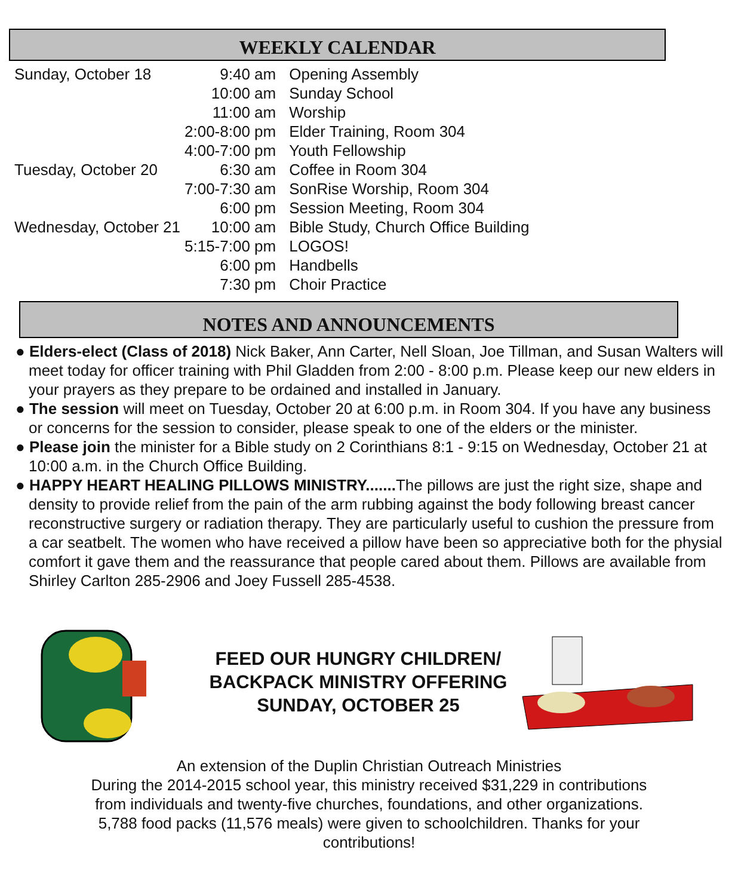WEEKLY CALENDAR
| Sunday, October 18 | 9:40 am | Opening Assembly |
| | 10:00 am | Sunday School |
| | 11:00 am | Worship |
| | 2:00-8:00 pm | Elder Training, Room 304 |
| | 4:00-7:00 pm | Youth Fellowship |
| Tuesday, October 20 | 6:30 am | Coffee in Room 304 |
| | 7:00-7:30 am | SonRise Worship, Room 304 |
| | 6:00 pm | Session Meeting, Room 304 |
| Wednesday, October 21 | 10:00 am | Bible Study, Church Office Building |
| | 5:15-7:00 pm | LOGOS! |
| | 6:00 pm | Handbells |
| | 7:30 pm | Choir Practice |
NOTES AND ANNOUNCEMENTS
● Elders-elect (Class of 2018) Nick Baker, Ann Carter, Nell Sloan, Joe Tillman, and Susan Walters will meet today for officer training with Phil Gladden from 2:00 - 8:00 p.m. Please keep our new elders in your prayers as they prepare to be ordained and installed in January.
● The session will meet on Tuesday, October 20 at 6:00 p.m. in Room 304. If you have any business or concerns for the session to consider, please speak to one of the elders or the minister.
● Please join the minister for a Bible study on 2 Corinthians 8:1 - 9:15 on Wednesday, October 21 at 10:00 a.m. in the Church Office Building.
● HAPPY HEART HEALING PILLOWS MINISTRY....... The pillows are just the right size, shape and density to provide relief from the pain of the arm rubbing against the body following breast cancer reconstructive surgery or radiation therapy. They are particularly useful to cushion the pressure from a car seatbelt. The women who have received a pillow have been so appreciative both for the physial comfort it gave them and the reassurance that people cared about them. Pillows are available from Shirley Carlton 285-2906 and Joey Fussell 285-4538.
FEED OUR HUNGRY CHILDREN/
BACKPACK MINISTRY OFFERING
SUNDAY, OCTOBER 25
An extension of the Duplin Christian Outreach Ministries
During the 2014-2015 school year, this ministry received $31,229 in contributions
from individuals and twenty-five churches, foundations, and other organizations.
5,788 food packs (11,576 meals) were given to schoolchildren. Thanks for your
contributions!